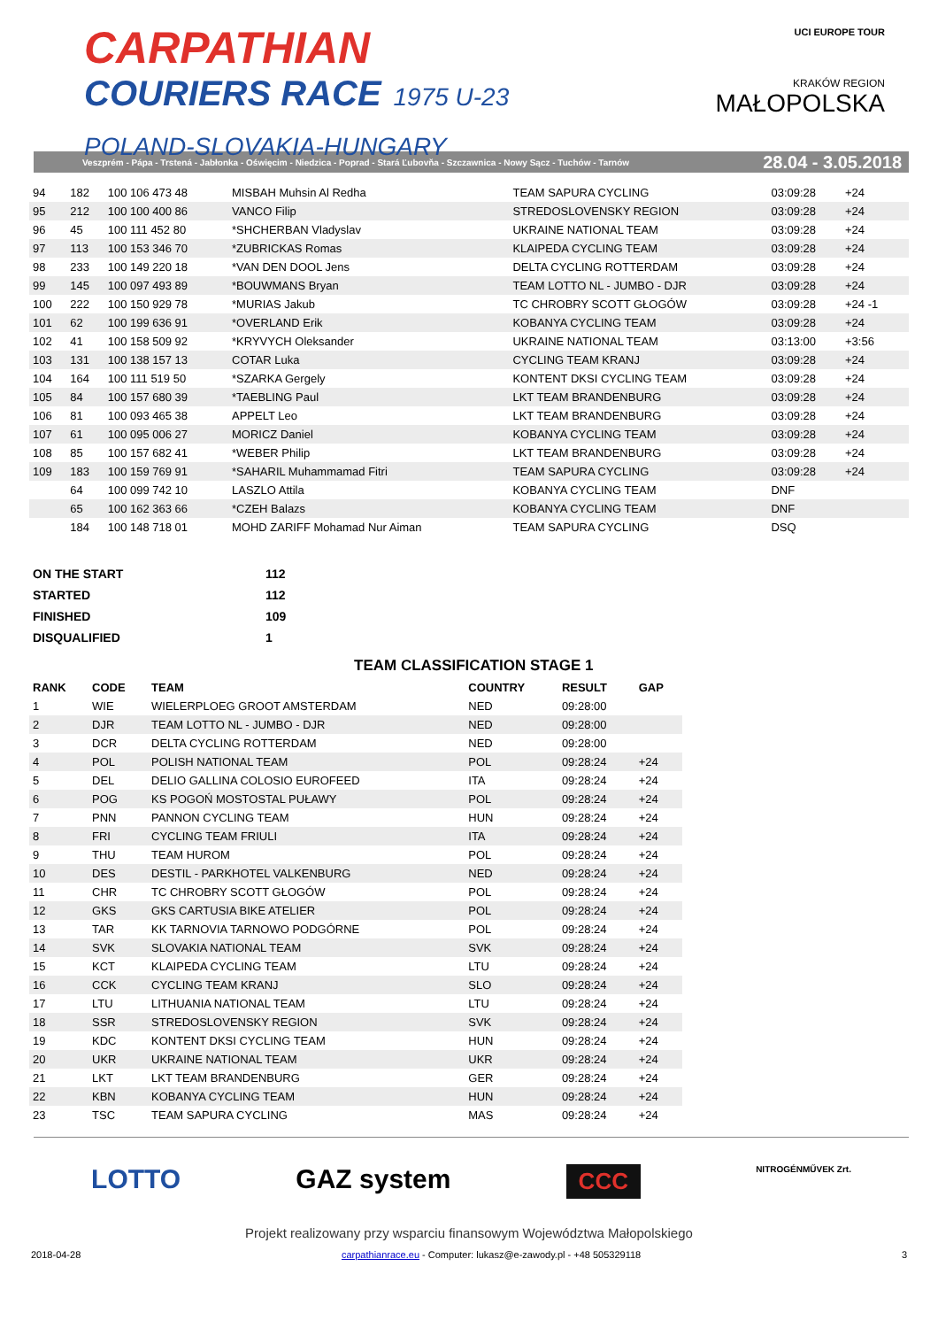CARPATHIAN
COURIERS RACE 1975 U-23
POLAND-SLOVAKIA-HUNGARY
UCI EUROPE TOUR
KRAKÓW REGION
MAŁOPOLSKA
Veszprém - Pápa - Trstená - Jabłonka - Oświęcim - Niedzica - Poprad - Stará Ľubovňa - Szczawnica - Nowy Sącz - Tuchów - Tarnów 28.04 - 3.05.2018
| 94 | 182 | 100 106 473 48 | MISBAH Muhsin Al Redha | TEAM SAPURA CYCLING | 03:09:28 | +24 | |
| 95 | 212 | 100 100 400 86 | VANCO Filip | STREDOSLOVENSKY REGION | 03:09:28 | +24 | |
| 96 | 45 | 100 111 452 80 | *SHCHERBAN Vladyslav | UKRAINE NATIONAL TEAM | 03:09:28 | +24 | |
| 97 | 113 | 100 153 346 70 | *ZUBRICKAS Romas | KLAIPEDA CYCLING TEAM | 03:09:28 | +24 | |
| 98 | 233 | 100 149 220 18 | *VAN DEN DOOL Jens | DELTA CYCLING ROTTERDAM | 03:09:28 | +24 | |
| 99 | 145 | 100 097 493 89 | *BOUWMANS Bryan | TEAM LOTTO NL - JUMBO - DJR | 03:09:28 | +24 | |
| 100 | 222 | 100 150 929 78 | *MURIAS Jakub | TC CHROBRY SCOTT GŁOGÓW | 03:09:28 | +24 -1 | |
| 101 | 62 | 100 199 636 91 | *OVERLAND Erik | KOBANYA CYCLING TEAM | 03:09:28 | +24 | |
| 102 | 41 | 100 158 509 92 | *KRYVYCH Oleksander | UKRAINE NATIONAL TEAM | 03:13:00 | +3:56 | |
| 103 | 131 | 100 138 157 13 | COTAR Luka | CYCLING TEAM KRANJ | 03:09:28 | +24 | |
| 104 | 164 | 100 111 519 50 | *SZARKA Gergely | KONTENT DKSI CYCLING TEAM | 03:09:28 | +24 | |
| 105 | 84 | 100 157 680 39 | *TAEBLING Paul | LKT TEAM BRANDENBURG | 03:09:28 | +24 | |
| 106 | 81 | 100 093 465 38 | APPELT Leo | LKT TEAM BRANDENBURG | 03:09:28 | +24 | |
| 107 | 61 | 100 095 006 27 | MORICZ Daniel | KOBANYA CYCLING TEAM | 03:09:28 | +24 | |
| 108 | 85 | 100 157 682 41 | *WEBER Philip | LKT TEAM BRANDENBURG | 03:09:28 | +24 | |
| 109 | 183 | 100 159 769 91 | *SAHARIL Muhammamad Fitri | TEAM SAPURA CYCLING | 03:09:28 | +24 | |
| | 64 | 100 099 742 10 | LASZLO Attila | KOBANYA CYCLING TEAM | DNF | | |
| | 65 | 100 162 363 66 | *CZEH Balazs | KOBANYA CYCLING TEAM | DNF | | |
| | 184 | 100 148 718 01 | MOHD ZARIFF Mohamad Nur Aiman | TEAM SAPURA CYCLING | DSQ | | |
| ON THE START | 112 |
| STARTED | 112 |
| FINISHED | 109 |
| DISQUALIFIED | 1 |
TEAM CLASSIFICATION STAGE 1
| RANK | CODE | TEAM | COUNTRY | RESULT | GAP |
| --- | --- | --- | --- | --- | --- |
| 1 | WIE | WIELERPLOEG GROOT AMSTERDAM | NED | 09:28:00 | |
| 2 | DJR | TEAM LOTTO NL - JUMBO - DJR | NED | 09:28:00 | |
| 3 | DCR | DELTA CYCLING ROTTERDAM | NED | 09:28:00 | |
| 4 | POL | POLISH NATIONAL TEAM | POL | 09:28:24 | +24 |
| 5 | DEL | DELIO GALLINA COLOSIO EUROFEED | ITA | 09:28:24 | +24 |
| 6 | POG | KS POGOŃ MOSTOSTAL PUŁAWY | POL | 09:28:24 | +24 |
| 7 | PNN | PANNON CYCLING TEAM | HUN | 09:28:24 | +24 |
| 8 | FRI | CYCLING TEAM FRIULI | ITA | 09:28:24 | +24 |
| 9 | THU | TEAM HUROM | POL | 09:28:24 | +24 |
| 10 | DES | DESTIL - PARKHOTEL VALKENBURG | NED | 09:28:24 | +24 |
| 11 | CHR | TC CHROBRY SCOTT GŁOGÓW | POL | 09:28:24 | +24 |
| 12 | GKS | GKS CARTUSIA BIKE ATELIER | POL | 09:28:24 | +24 |
| 13 | TAR | KK TARNOVIA TARNOWO PODGÓRNE | POL | 09:28:24 | +24 |
| 14 | SVK | SLOVAKIA NATIONAL TEAM | SVK | 09:28:24 | +24 |
| 15 | KCT | KLAIPEDA CYCLING TEAM | LTU | 09:28:24 | +24 |
| 16 | CCK | CYCLING TEAM KRANJ | SLO | 09:28:24 | +24 |
| 17 | LTU | LITHUANIA NATIONAL TEAM | LTU | 09:28:24 | +24 |
| 18 | SSR | STREDOSLOVENSKY REGION | SVK | 09:28:24 | +24 |
| 19 | KDC | KONTENT DKSI CYCLING TEAM | HUN | 09:28:24 | +24 |
| 20 | UKR | UKRAINE NATIONAL TEAM | UKR | 09:28:24 | +24 |
| 21 | LKT | LKT TEAM BRANDENBURG | GER | 09:28:24 | +24 |
| 22 | KBN | KOBANYA CYCLING TEAM | HUN | 09:28:24 | +24 |
| 23 | TSC | TEAM SAPURA CYCLING | MAS | 09:28:24 | +24 |
LOTTO GAZ system CCC NITROGÉNMŰVEK Zrt.
Projekt realizowany przy wsparciu finansowym Województwa Małopolskiego
2018-04-28 carpathianrace.eu - Computer: lukasz@e-zawody.pl - +48 505329118 3